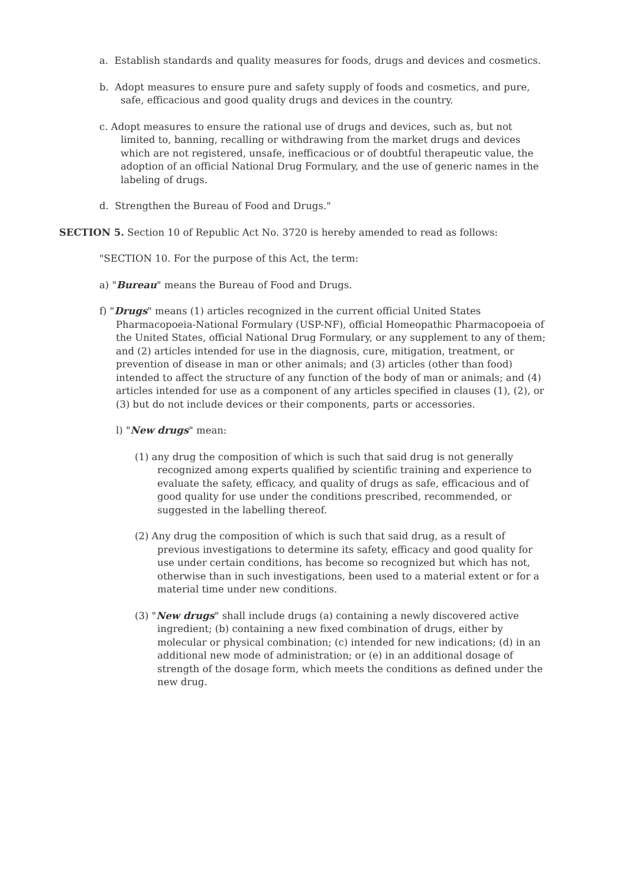a. Establish standards and quality measures for foods, drugs and devices and cosmetics.
b. Adopt measures to ensure pure and safety supply of foods and cosmetics, and pure, safe, efficacious and good quality drugs and devices in the country.
c. Adopt measures to ensure the rational use of drugs and devices, such as, but not limited to, banning, recalling or withdrawing from the market drugs and devices which are not registered, unsafe, inefficacious or of doubtful therapeutic value, the adoption of an official National Drug Formulary, and the use of generic names in the labeling of drugs.
d. Strengthen the Bureau of Food and Drugs."
SECTION 5. Section 10 of Republic Act No. 3720 is hereby amended to read as follows:
"SECTION 10. For the purpose of this Act, the term:
a) "Bureau" means the Bureau of Food and Drugs.
f) "Drugs" means (1) articles recognized in the current official United States Pharmacopoeia-National Formulary (USP-NF), official Homeopathic Pharmacopoeia of the United States, official National Drug Formulary, or any supplement to any of them; and (2) articles intended for use in the diagnosis, cure, mitigation, treatment, or prevention of disease in man or other animals; and (3) articles (other than food) intended to affect the structure of any function of the body of man or animals; and (4) articles intended for use as a component of any articles specified in clauses (1), (2), or (3) but do not include devices or their components, parts or accessories.
l) "New drugs" mean:
(1) any drug the composition of which is such that said drug is not generally recognized among experts qualified by scientific training and experience to evaluate the safety, efficacy, and quality of drugs as safe, efficacious and of good quality for use under the conditions prescribed, recommended, or suggested in the labelling thereof.
(2) Any drug the composition of which is such that said drug, as a result of previous investigations to determine its safety, efficacy and good quality for use under certain conditions, has become so recognized but which has not, otherwise than in such investigations, been used to a material extent or for a material time under new conditions.
(3) "New drugs" shall include drugs (a) containing a newly discovered active ingredient; (b) containing a new fixed combination of drugs, either by molecular or physical combination; (c) intended for new indications; (d) in an additional new mode of administration; or (e) in an additional dosage of strength of the dosage form, which meets the conditions as defined under the new drug.